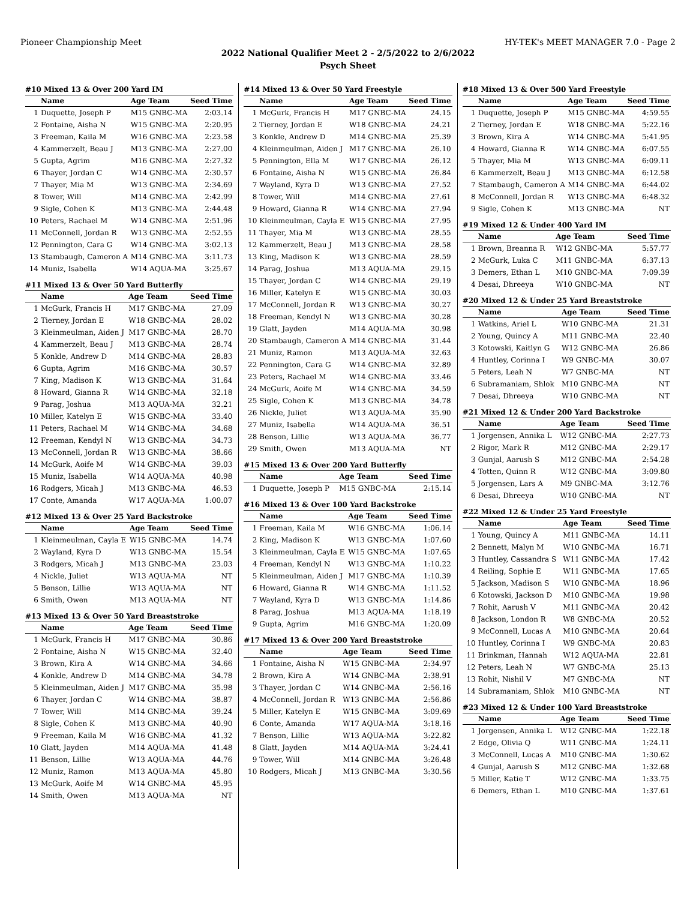Pioneer Championship Meet HY-TEK's MEET MANAGER 7.0 - Page 2
2022 National Qualifier Meet 2 - 2/5/2022 to 2/6/2022
Psych Sheet
#10 Mixed 13 & Over 200 Yard IM
| | Name | Age Team | Seed Time |
| --- | --- | --- | --- |
| 1 | Duquette, Joseph P | M15 GNBC-MA | 2:03.14 |
| 2 | Fontaine, Aisha N | W15 GNBC-MA | 2:20.95 |
| 3 | Freeman, Kaila M | W16 GNBC-MA | 2:23.58 |
| 4 | Kammerzelt, Beau J | M13 GNBC-MA | 2:27.00 |
| 5 | Gupta, Agrim | M16 GNBC-MA | 2:27.32 |
| 6 | Thayer, Jordan C | W14 GNBC-MA | 2:30.57 |
| 7 | Thayer, Mia M | W13 GNBC-MA | 2:34.69 |
| 8 | Tower, Will | M14 GNBC-MA | 2:42.99 |
| 9 | Sigle, Cohen K | M13 GNBC-MA | 2:44.48 |
| 10 | Peters, Rachael M | W14 GNBC-MA | 2:51.96 |
| 11 | McConnell, Jordan R | W13 GNBC-MA | 2:52.55 |
| 12 | Pennington, Cara G | W14 GNBC-MA | 3:02.13 |
| 13 | Stambaugh, Cameron A | M14 GNBC-MA | 3:11.73 |
| 14 | Muniz, Isabella | W14 AQUA-MA | 3:25.67 |
#11 Mixed 13 & Over 50 Yard Butterfly
| | Name | Age Team | Seed Time |
| --- | --- | --- | --- |
| 1 | McGurk, Francis H | M17 GNBC-MA | 27.09 |
| 2 | Tierney, Jordan E | W18 GNBC-MA | 28.02 |
| 3 | Kleinmeulman, Aiden J | M17 GNBC-MA | 28.70 |
| 4 | Kammerzelt, Beau J | M13 GNBC-MA | 28.74 |
| 5 | Konkle, Andrew D | M14 GNBC-MA | 28.83 |
| 6 | Gupta, Agrim | M16 GNBC-MA | 30.57 |
| 7 | King, Madison K | W13 GNBC-MA | 31.64 |
| 8 | Howard, Gianna R | W14 GNBC-MA | 32.18 |
| 9 | Parag, Joshua | M13 AQUA-MA | 32.21 |
| 10 | Miller, Katelyn E | W15 GNBC-MA | 33.40 |
| 11 | Peters, Rachael M | W14 GNBC-MA | 34.68 |
| 12 | Freeman, Kendyl N | W13 GNBC-MA | 34.73 |
| 13 | McConnell, Jordan R | W13 GNBC-MA | 38.66 |
| 14 | McGurk, Aoife M | W14 GNBC-MA | 39.03 |
| 15 | Muniz, Isabella | W14 AQUA-MA | 40.98 |
| 16 | Rodgers, Micah J | M13 GNBC-MA | 46.53 |
| 17 | Conte, Amanda | W17 AQUA-MA | 1:00.07 |
#12 Mixed 13 & Over 25 Yard Backstroke
| | Name | Age Team | Seed Time |
| --- | --- | --- | --- |
| 1 | Kleinmeulman, Cayla E | W15 GNBC-MA | 14.74 |
| 2 | Wayland, Kyra D | W13 GNBC-MA | 15.54 |
| 3 | Rodgers, Micah J | M13 GNBC-MA | 23.03 |
| 4 | Nickle, Juliet | W13 AQUA-MA | NT |
| 5 | Benson, Lillie | W13 AQUA-MA | NT |
| 6 | Smith, Owen | M13 AQUA-MA | NT |
#13 Mixed 13 & Over 50 Yard Breaststroke
| | Name | Age Team | Seed Time |
| --- | --- | --- | --- |
| 1 | McGurk, Francis H | M17 GNBC-MA | 30.86 |
| 2 | Fontaine, Aisha N | W15 GNBC-MA | 32.40 |
| 3 | Brown, Kira A | W14 GNBC-MA | 34.66 |
| 4 | Konkle, Andrew D | M14 GNBC-MA | 34.78 |
| 5 | Kleinmeulman, Aiden J | M17 GNBC-MA | 35.98 |
| 6 | Thayer, Jordan C | W14 GNBC-MA | 38.87 |
| 7 | Tower, Will | M14 GNBC-MA | 39.24 |
| 8 | Sigle, Cohen K | M13 GNBC-MA | 40.90 |
| 9 | Freeman, Kaila M | W16 GNBC-MA | 41.32 |
| 10 | Glatt, Jayden | M14 AQUA-MA | 41.48 |
| 11 | Benson, Lillie | W13 AQUA-MA | 44.76 |
| 12 | Muniz, Ramon | M13 AQUA-MA | 45.80 |
| 13 | McGurk, Aoife M | W14 GNBC-MA | 45.95 |
| 14 | Smith, Owen | M13 AQUA-MA | NT |
#14 Mixed 13 & Over 50 Yard Freestyle
| | Name | Age Team | Seed Time |
| --- | --- | --- | --- |
| 1 | McGurk, Francis H | M17 GNBC-MA | 24.15 |
| 2 | Tierney, Jordan E | W18 GNBC-MA | 24.21 |
| 3 | Konkle, Andrew D | M14 GNBC-MA | 25.39 |
| 4 | Kleinmeulman, Aiden J | M17 GNBC-MA | 26.10 |
| 5 | Pennington, Ella M | W17 GNBC-MA | 26.12 |
| 6 | Fontaine, Aisha N | W15 GNBC-MA | 26.84 |
| 7 | Wayland, Kyra D | W13 GNBC-MA | 27.52 |
| 8 | Tower, Will | M14 GNBC-MA | 27.61 |
| 9 | Howard, Gianna R | W14 GNBC-MA | 27.94 |
| 10 | Kleinmeulman, Cayla E | W15 GNBC-MA | 27.95 |
| 11 | Thayer, Mia M | W13 GNBC-MA | 28.55 |
| 12 | Kammerzelt, Beau J | M13 GNBC-MA | 28.58 |
| 13 | King, Madison K | W13 GNBC-MA | 28.59 |
| 14 | Parag, Joshua | M13 AQUA-MA | 29.15 |
| 15 | Thayer, Jordan C | W14 GNBC-MA | 29.19 |
| 16 | Miller, Katelyn E | W15 GNBC-MA | 30.03 |
| 17 | McConnell, Jordan R | W13 GNBC-MA | 30.27 |
| 18 | Freeman, Kendyl N | W13 GNBC-MA | 30.28 |
| 19 | Glatt, Jayden | M14 AQUA-MA | 30.98 |
| 20 | Stambaugh, Cameron A | M14 GNBC-MA | 31.44 |
| 21 | Muniz, Ramon | M13 AQUA-MA | 32.63 |
| 22 | Pennington, Cara G | W14 GNBC-MA | 32.89 |
| 23 | Peters, Rachael M | W14 GNBC-MA | 33.46 |
| 24 | McGurk, Aoife M | W14 GNBC-MA | 34.59 |
| 25 | Sigle, Cohen K | M13 GNBC-MA | 34.78 |
| 26 | Nickle, Juliet | W13 AQUA-MA | 35.90 |
| 27 | Muniz, Isabella | W14 AQUA-MA | 36.51 |
| 28 | Benson, Lillie | W13 AQUA-MA | 36.77 |
| 29 | Smith, Owen | M13 AQUA-MA | NT |
#15 Mixed 13 & Over 200 Yard Butterfly
| | Name | Age Team | Seed Time |
| --- | --- | --- | --- |
| 1 | Duquette, Joseph P | M15 GNBC-MA | 2:15.14 |
#16 Mixed 13 & Over 100 Yard Backstroke
| | Name | Age Team | Seed Time |
| --- | --- | --- | --- |
| 1 | Freeman, Kaila M | W16 GNBC-MA | 1:06.14 |
| 2 | King, Madison K | W13 GNBC-MA | 1:07.60 |
| 3 | Kleinmeulman, Cayla E | W15 GNBC-MA | 1:07.65 |
| 4 | Freeman, Kendyl N | W13 GNBC-MA | 1:10.22 |
| 5 | Kleinmeulman, Aiden J | M17 GNBC-MA | 1:10.39 |
| 6 | Howard, Gianna R | W14 GNBC-MA | 1:11.52 |
| 7 | Wayland, Kyra D | W13 GNBC-MA | 1:14.86 |
| 8 | Parag, Joshua | M13 AQUA-MA | 1:18.19 |
| 9 | Gupta, Agrim | M16 GNBC-MA | 1:20.09 |
#17 Mixed 13 & Over 200 Yard Breaststroke
| | Name | Age Team | Seed Time |
| --- | --- | --- | --- |
| 1 | Fontaine, Aisha N | W15 GNBC-MA | 2:34.97 |
| 2 | Brown, Kira A | W14 GNBC-MA | 2:38.91 |
| 3 | Thayer, Jordan C | W14 GNBC-MA | 2:56.16 |
| 4 | McConnell, Jordan R | W13 GNBC-MA | 2:56.86 |
| 5 | Miller, Katelyn E | W15 GNBC-MA | 3:09.69 |
| 6 | Conte, Amanda | W17 AQUA-MA | 3:18.16 |
| 7 | Benson, Lillie | W13 AQUA-MA | 3:22.82 |
| 8 | Glatt, Jayden | M14 AQUA-MA | 3:24.41 |
| 9 | Tower, Will | M14 GNBC-MA | 3:26.48 |
| 10 | Rodgers, Micah J | M13 GNBC-MA | 3:30.56 |
#18 Mixed 13 & Over 500 Yard Freestyle
| | Name | Age Team | Seed Time |
| --- | --- | --- | --- |
| 1 | Duquette, Joseph P | M15 GNBC-MA | 4:59.55 |
| 2 | Tierney, Jordan E | W18 GNBC-MA | 5:22.16 |
| 3 | Brown, Kira A | W14 GNBC-MA | 5:41.95 |
| 4 | Howard, Gianna R | W14 GNBC-MA | 6:07.55 |
| 5 | Thayer, Mia M | W13 GNBC-MA | 6:09.11 |
| 6 | Kammerzelt, Beau J | M13 GNBC-MA | 6:12.58 |
| 7 | Stambaugh, Cameron A | M14 GNBC-MA | 6:44.02 |
| 8 | McConnell, Jordan R | W13 GNBC-MA | 6:48.32 |
| 9 | Sigle, Cohen K | M13 GNBC-MA | NT |
#19 Mixed 12 & Under 400 Yard IM
| | Name | Age Team | Seed Time |
| --- | --- | --- | --- |
| 1 | Brown, Breanna R | W12 GNBC-MA | 5:57.77 |
| 2 | McGurk, Luka C | M11 GNBC-MA | 6:37.13 |
| 3 | Demers, Ethan L | M10 GNBC-MA | 7:09.39 |
| 4 | Desai, Dhreeya | W10 GNBC-MA | NT |
#20 Mixed 12 & Under 25 Yard Breaststroke
| | Name | Age Team | Seed Time |
| --- | --- | --- | --- |
| 1 | Watkins, Ariel L | W10 GNBC-MA | 21.31 |
| 2 | Young, Quincy A | M11 GNBC-MA | 22.40 |
| 3 | Kotowski, Kaitlyn G | W12 GNBC-MA | 26.86 |
| 4 | Huntley, Corinna I | W9 GNBC-MA | 30.07 |
| 5 | Peters, Leah N | W7 GNBC-MA | NT |
| 6 | Subramaniam, Shlok | M10 GNBC-MA | NT |
| 7 | Desai, Dhreeya | W10 GNBC-MA | NT |
#21 Mixed 12 & Under 200 Yard Backstroke
| | Name | Age Team | Seed Time |
| --- | --- | --- | --- |
| 1 | Jorgensen, Annika L | W12 GNBC-MA | 2:27.73 |
| 2 | Rigor, Mark R | M12 GNBC-MA | 2:29.17 |
| 3 | Gunjal, Aarush S | M12 GNBC-MA | 2:54.28 |
| 4 | Totten, Quinn R | W12 GNBC-MA | 3:09.80 |
| 5 | Jorgensen, Lars A | M9 GNBC-MA | 3:12.76 |
| 6 | Desai, Dhreeya | W10 GNBC-MA | NT |
#22 Mixed 12 & Under 25 Yard Freestyle
| | Name | Age Team | Seed Time |
| --- | --- | --- | --- |
| 1 | Young, Quincy A | M11 GNBC-MA | 14.11 |
| 2 | Bennett, Malyn M | W10 GNBC-MA | 16.71 |
| 3 | Huntley, Cassandra S | W11 GNBC-MA | 17.42 |
| 4 | Reiling, Sophie E | W11 GNBC-MA | 17.65 |
| 5 | Jackson, Madison S | W10 GNBC-MA | 18.96 |
| 6 | Kotowski, Jackson D | M10 GNBC-MA | 19.98 |
| 7 | Rohit, Aarush V | M11 GNBC-MA | 20.42 |
| 8 | Jackson, London R | W8 GNBC-MA | 20.52 |
| 9 | McConnell, Lucas A | M10 GNBC-MA | 20.64 |
| 10 | Huntley, Corinna I | W9 GNBC-MA | 20.83 |
| 11 | Brinkman, Hannah | W12 AQUA-MA | 22.81 |
| 12 | Peters, Leah N | W7 GNBC-MA | 25.13 |
| 13 | Rohit, Nishil V | M7 GNBC-MA | NT |
| 14 | Subramaniam, Shlok | M10 GNBC-MA | NT |
#23 Mixed 12 & Under 100 Yard Breaststroke
| | Name | Age Team | Seed Time |
| --- | --- | --- | --- |
| 1 | Jorgensen, Annika L | W12 GNBC-MA | 1:22.18 |
| 2 | Edge, Olivia Q | W11 GNBC-MA | 1:24.11 |
| 3 | McConnell, Lucas A | M10 GNBC-MA | 1:30.62 |
| 4 | Gunjal, Aarush S | M12 GNBC-MA | 1:32.68 |
| 5 | Miller, Katie T | W12 GNBC-MA | 1:33.75 |
| 6 | Demers, Ethan L | M10 GNBC-MA | 1:37.61 |